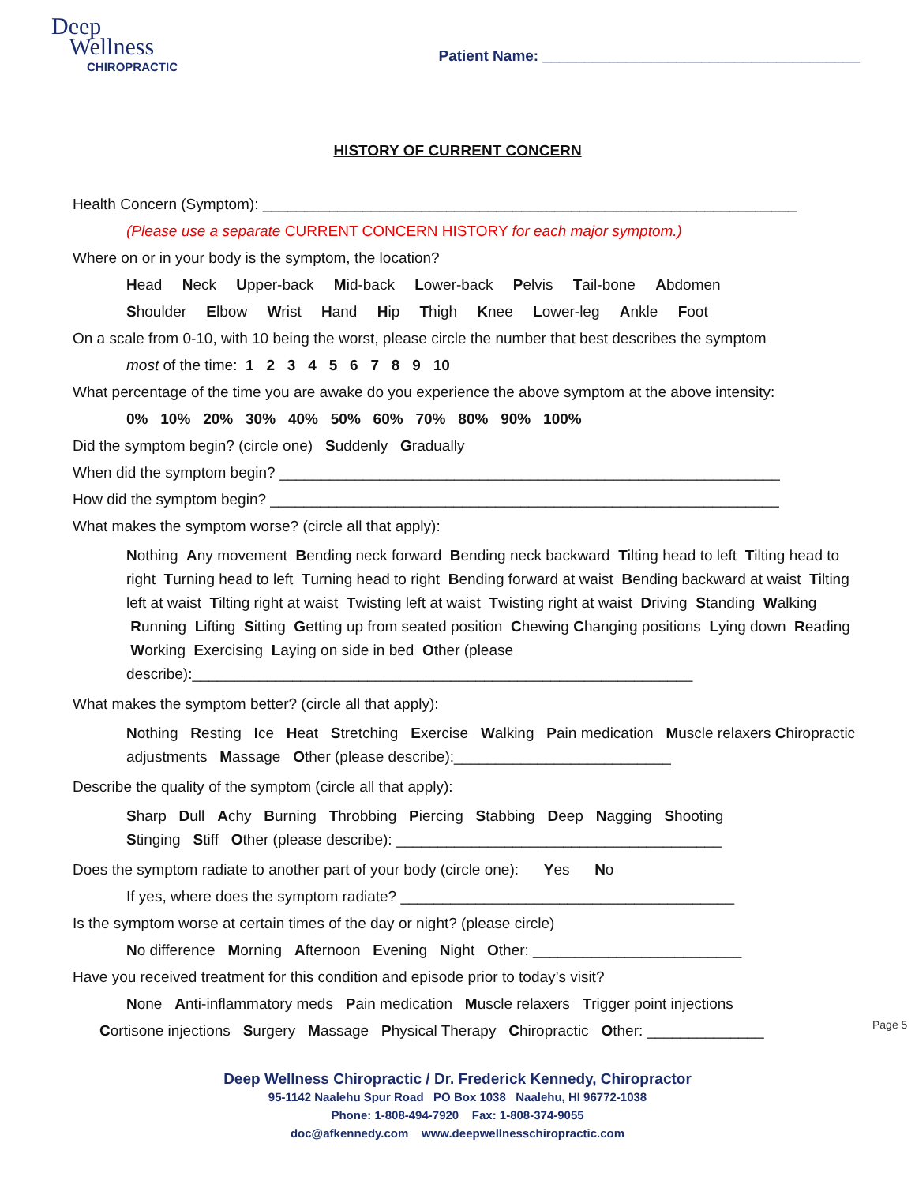Deep
Wellness
CHIROPRACTIC
Patient Name: ______________________________________
HISTORY OF CURRENT CONCERN
Health Concern (Symptom): ________________________________________________________________
(Please use a separate CURRENT CONCERN HISTORY for each major symptom.)
Where on or in your body is the symptom, the location?
Head Neck Upper-back Mid-back Lower-back Pelvis Tail-bone Abdomen
Shoulder Elbow Wrist Hand Hip Thigh Knee Lower-leg Ankle Foot
On a scale from 0-10, with 10 being the worst, please circle the number that best describes the symptom
most of the time: 1 2 3 4 5 6 7 8 9 10
What percentage of the time you are awake do you experience the above symptom at the above intensity:
0% 10% 20% 30% 40% 50% 60% 70% 80% 90% 100%
Did the symptom begin? (circle one) Suddenly Gradually
When did the symptom begin? ____________________________________________________________
How did the symptom begin? _____________________________________________________________
What makes the symptom worse? (circle all that apply):
Nothing Any movement Bending neck forward Bending neck backward Tilting head to left Tilting head to right Turning head to left Turning head to right Bending forward at waist Bending backward at waist Tilting left at waist Tilting right at waist Twisting left at waist Twisting right at waist Driving Standing Walking Running Lifting Sitting Getting up from seated position Chewing Changing positions Lying down Reading Working Exercising Laying on side in bed Other (please describe):____________________________________________________________
What makes the symptom better? (circle all that apply):
Nothing Resting Ice Heat Stretching Exercise Walking Pain medication Muscle relaxers Chiropractic adjustments Massage Other (please describe):__________________________
Describe the quality of the symptom (circle all that apply):
Sharp Dull Achy Burning Throbbing Piercing Stabbing Deep Nagging Shooting
Stinging Stiff Other (please describe): _______________________________________
Does the symptom radiate to another part of your body (circle one): Yes No
If yes, where does the symptom radiate? ________________________________________
Is the symptom worse at certain times of the day or night? (please circle)
No difference Morning Afternoon Evening Night Other: _________________________
Have you received treatment for this condition and episode prior to today’s visit?
None Anti-inflammatory meds Pain medication Muscle relaxers Trigger point injections
Cortisone injections Surgery Massage Physical Therapy Chiropractic Other: ______________
Page 5
Deep Wellness Chiropractic / Dr. Frederick Kennedy, Chiropractor
95-1142 Naalehu Spur Road PO Box 1038 Naalehu, HI 96772-1038
Phone: 1-808-494-7920 Fax: 1-808-374-9055
doc@afkennedy.com www.deepwellnesschiropractic.com